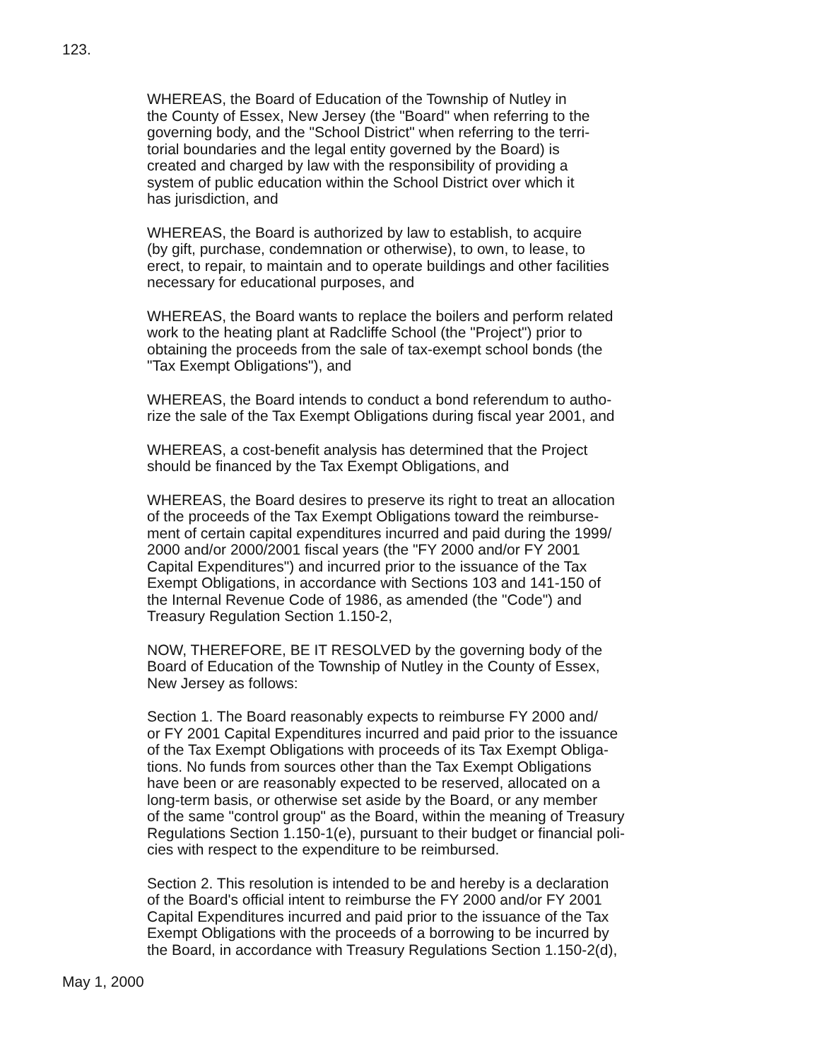123.
WHEREAS, the Board of Education of the Township of Nutley in
the County of Essex, New Jersey (the "Board" when referring to the
governing body, and the "School District" when referring to the terri-
torial boundaries and the legal entity governed by the Board) is
created and charged by law with the responsibility of providing a
system of public education within the School District over which it
has jurisdiction, and
WHEREAS, the Board is authorized by law to establish, to acquire
(by gift, purchase, condemnation or otherwise), to own, to lease, to
erect, to repair, to maintain and to operate buildings and other facilities
necessary for educational purposes, and
WHEREAS, the Board wants to replace the boilers and perform related
work to the heating plant at Radcliffe School (the "Project") prior to
obtaining the proceeds from the sale of tax-exempt school bonds (the
"Tax Exempt Obligations"), and
WHEREAS, the Board intends to conduct a bond referendum to autho-
rize the sale of the Tax Exempt Obligations during fiscal year 2001, and
WHEREAS, a cost-benefit analysis has determined that the Project
should be financed by the Tax Exempt Obligations, and
WHEREAS, the Board desires to preserve its right to treat an allocation
of the proceeds of the Tax Exempt Obligations toward the reimburse-
ment of certain capital expenditures incurred and paid during the 1999/
2000 and/or 2000/2001 fiscal years (the "FY 2000 and/or FY 2001
Capital Expenditures") and incurred prior to the issuance of the Tax
Exempt Obligations, in accordance with Sections 103 and 141-150 of
the Internal Revenue Code of 1986, as amended (the "Code") and
Treasury Regulation Section 1.150-2,
NOW, THEREFORE, BE IT RESOLVED by the governing body of the
Board of Education of the Township of Nutley in the County of Essex,
New Jersey as follows:
Section 1. The Board reasonably expects to reimburse FY 2000 and/
or FY 2001 Capital Expenditures incurred and paid prior to the issuance
of the Tax Exempt Obligations with proceeds of its Tax Exempt Obliga-
tions. No funds from sources other than the Tax Exempt Obligations
have been or are reasonably expected to be reserved, allocated on a
long-term basis, or otherwise set aside by the Board, or any member
of the same "control group" as the Board, within the meaning of Treasury
Regulations Section 1.150-1(e), pursuant to their budget or financial poli-
cies with respect to the expenditure to be reimbursed.
Section 2. This resolution is intended to be and hereby is a declaration
of the Board's official intent to reimburse the FY 2000 and/or FY 2001
Capital Expenditures incurred and paid prior to the issuance of the Tax
Exempt Obligations with the proceeds of a borrowing to be incurred by
the Board, in accordance with Treasury Regulations Section 1.150-2(d),
May 1, 2000